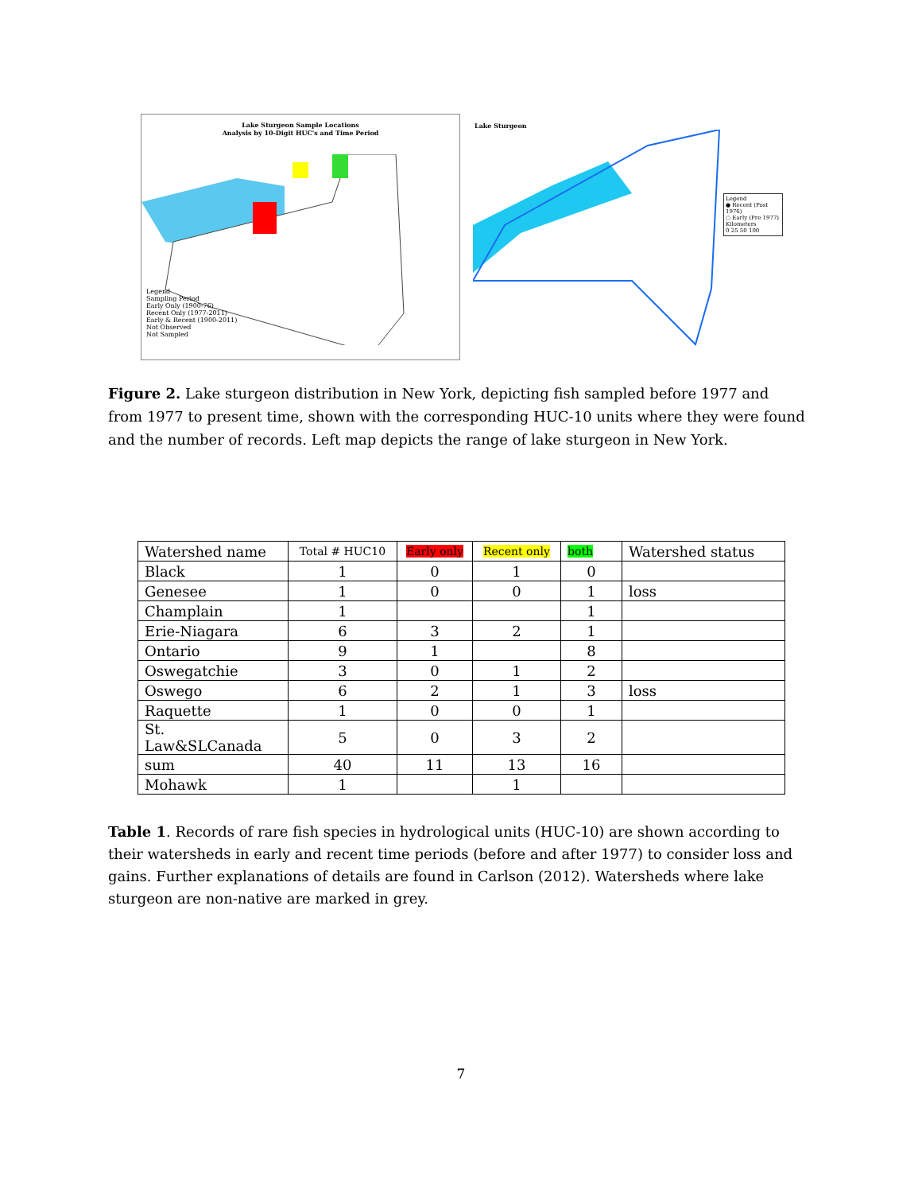Lake Sturgeon Sample Locations
Analysis by 10-Digit HUC's and Time Period
Legend
Sampling Period
Early Only (1900-76)
Recent Only (1977-2011)
Early & Recent (1900-2011)
Not Observed
Not Sampled
Lake Sturgeon
Legend
● Recent (Post 1976)
○ Early (Pre 1977)
Kilometers
0 25 50 100
Figure 2. Lake sturgeon distribution in New York, depicting fish sampled before 1977 and from 1977 to present time, shown with the corresponding HUC-10 units where they were found and the number of records. Left map depicts the range of lake sturgeon in New York.
| Watershed name | Total # HUC10 | Early only | Recent only | both | Watershed status |
| --- | --- | --- | --- | --- | --- |
| Black | 1 | 0 | 1 | 0 | |
| Genesee | 1 | 0 | 0 | 1 | loss |
| Champlain | 1 | | | 1 | |
| Erie-Niagara | 6 | 3 | 2 | 1 | |
| Ontario | 9 | 1 | | 8 | |
| Oswegatchie | 3 | 0 | 1 | 2 | |
| Oswego | 6 | 2 | 1 | 3 | loss |
| Raquette | 1 | 0 | 0 | 1 | |
| St. Law&SLCanada | 5 | 0 | 3 | 2 | |
| sum | 40 | 11 | 13 | 16 | |
| Mohawk | 1 | | 1 | | |
Table 1. Records of rare fish species in hydrological units (HUC-10) are shown according to their watersheds in early and recent time periods (before and after 1977) to consider loss and gains. Further explanations of details are found in Carlson (2012). Watersheds where lake sturgeon are non-native are marked in grey.
7